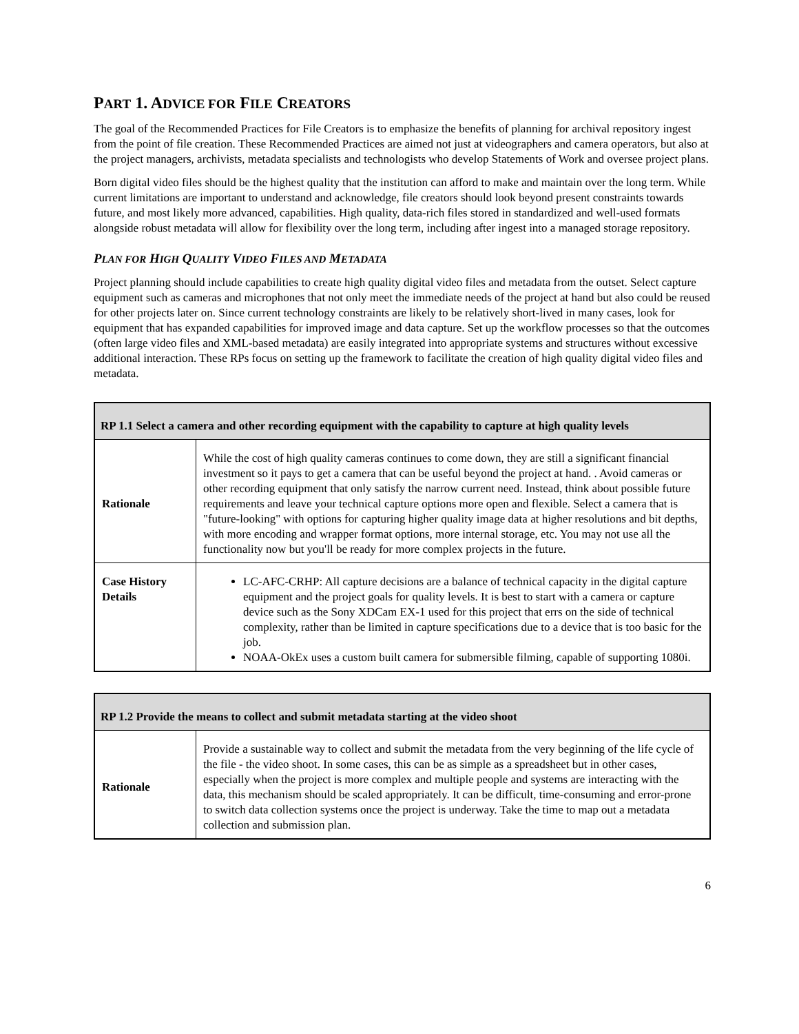PART 1. ADVICE FOR FILE CREATORS
The goal of the Recommended Practices for File Creators is to emphasize the benefits of planning for archival repository ingest from the point of file creation. These Recommended Practices are aimed not just at videographers and camera operators, but also at the project managers, archivists, metadata specialists and technologists who develop Statements of Work and oversee project plans.
Born digital video files should be the highest quality that the institution can afford to make and maintain over the long term. While current limitations are important to understand and acknowledge, file creators should look beyond present constraints towards future, and most likely more advanced, capabilities. High quality, data-rich files stored in standardized and well-used formats alongside robust metadata will allow for flexibility over the long term, including after ingest into a managed storage repository.
PLAN FOR HIGH QUALITY VIDEO FILES AND METADATA
Project planning should include capabilities to create high quality digital video files and metadata from the outset. Select capture equipment such as cameras and microphones that not only meet the immediate needs of the project at hand but also could be reused for other projects later on. Since current technology constraints are likely to be relatively short-lived in many cases, look for equipment that has expanded capabilities for improved image and data capture. Set up the workflow processes so that the outcomes (often large video files and XML-based metadata) are easily integrated into appropriate systems and structures without excessive additional interaction. These RPs focus on setting up the framework to facilitate the creation of high quality digital video files and metadata.
| RP 1.1 Select a camera and other recording equipment with the capability to capture at high quality levels | |
| --- | --- |
| Rationale | While the cost of high quality cameras continues to come down, they are still a significant financial investment so it pays to get a camera that can be useful beyond the project at hand. . Avoid cameras or other recording equipment that only satisfy the narrow current need. Instead, think about possible future requirements and leave your technical capture options more open and flexible. Select a camera that is "future-looking" with options for capturing higher quality image data at higher resolutions and bit depths, with more encoding and wrapper format options, more internal storage, etc. You may not use all the functionality now but you'll be ready for more complex projects in the future. |
| Case History Details | LC-AFC-CRHP: All capture decisions are a balance of technical capacity in the digital capture equipment and the project goals for quality levels. It is best to start with a camera or capture device such as the Sony XDCam EX-1 used for this project that errs on the side of technical complexity, rather than be limited in capture specifications due to a device that is too basic for the job. NOAA-OkEx uses a custom built camera for submersible filming, capable of supporting 1080i. |
| RP 1.2 Provide the means to collect and submit metadata starting at the video shoot | |
| --- | --- |
| Rationale | Provide a sustainable way to collect and submit the metadata from the very beginning of the life cycle of the file - the video shoot. In some cases, this can be as simple as a spreadsheet but in other cases, especially when the project is more complex and multiple people and systems are interacting with the data, this mechanism should be scaled appropriately. It can be difficult, time-consuming and error-prone to switch data collection systems once the project is underway. Take the time to map out a metadata collection and submission plan. |
6